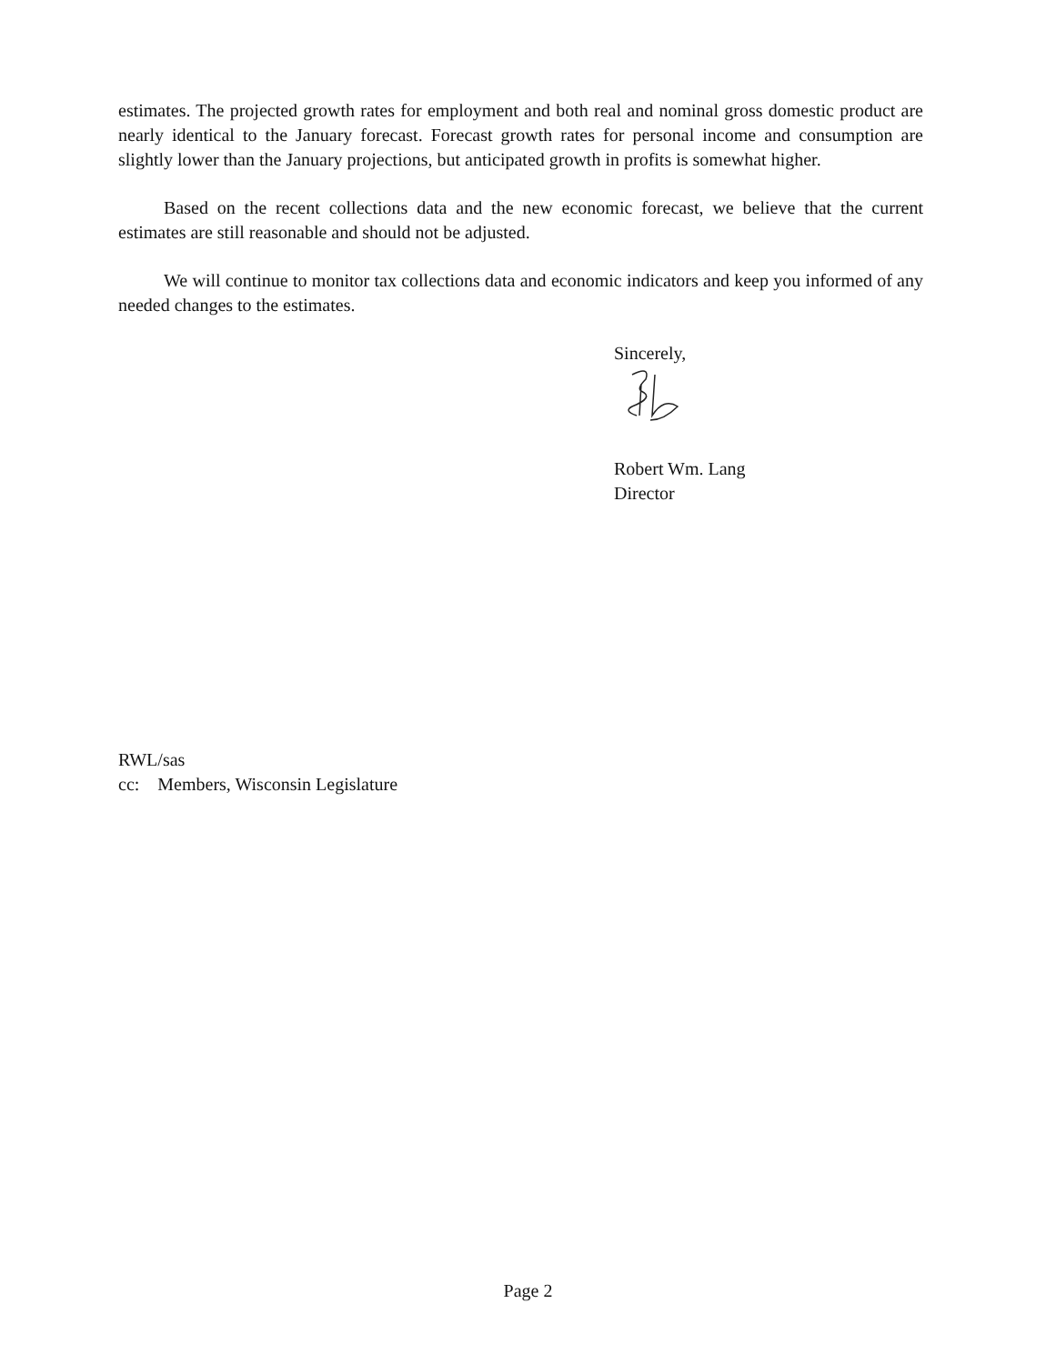estimates. The projected growth rates for employment and both real and nominal gross domestic product are nearly identical to the January forecast. Forecast growth rates for personal income and consumption are slightly lower than the January projections, but anticipated growth in profits is somewhat higher.
Based on the recent collections data and the new economic forecast, we believe that the current estimates are still reasonable and should not be adjusted.
We will continue to monitor tax collections data and economic indicators and keep you informed of any needed changes to the estimates.
Sincerely,
Robert Wm. Lang
Director
RWL/sas
cc: Members, Wisconsin Legislature
Page 2